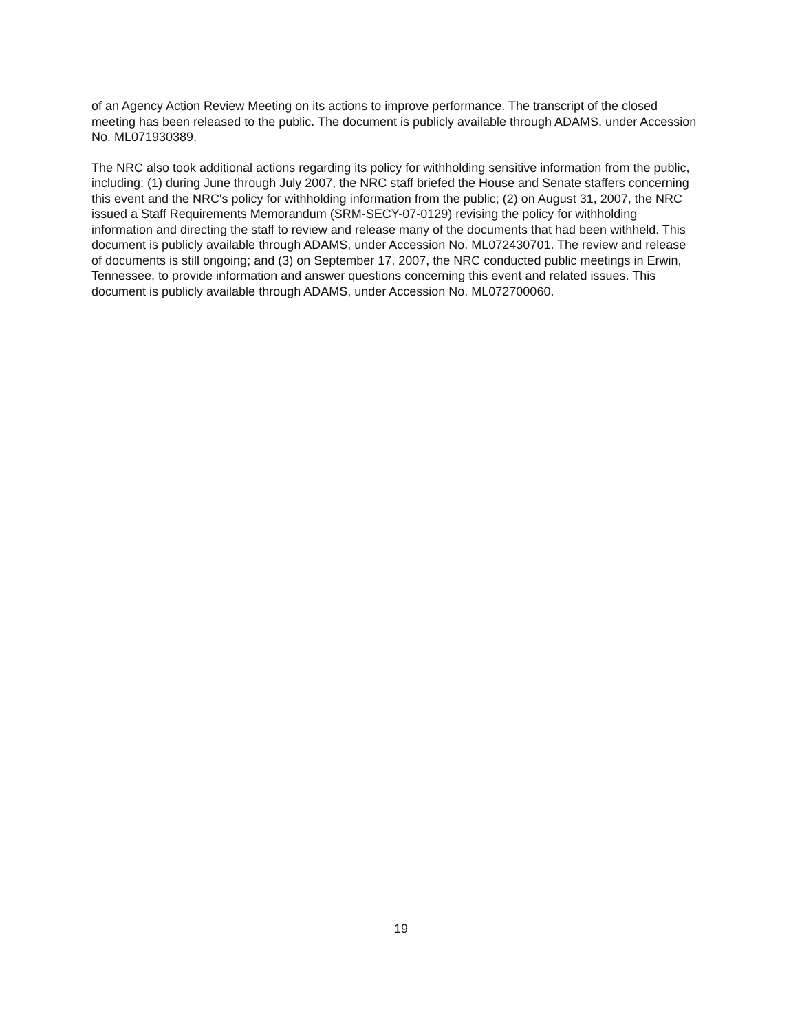of an Agency Action Review Meeting on its actions to improve performance. The transcript of the closed meeting has been released to the public. The document is publicly available through ADAMS, under Accession No. ML071930389.
The NRC also took additional actions regarding its policy for withholding sensitive information from the public, including: (1) during June through July 2007, the NRC staff briefed the House and Senate staffers concerning this event and the NRC's policy for withholding information from the public; (2) on August 31, 2007, the NRC issued a Staff Requirements Memorandum (SRM-SECY-07-0129) revising the policy for withholding information and directing the staff to review and release many of the documents that had been withheld. This document is publicly available through ADAMS, under Accession No. ML072430701. The review and release of documents is still ongoing; and (3) on September 17, 2007, the NRC conducted public meetings in Erwin, Tennessee, to provide information and answer questions concerning this event and related issues. This document is publicly available through ADAMS, under Accession No. ML072700060.
19